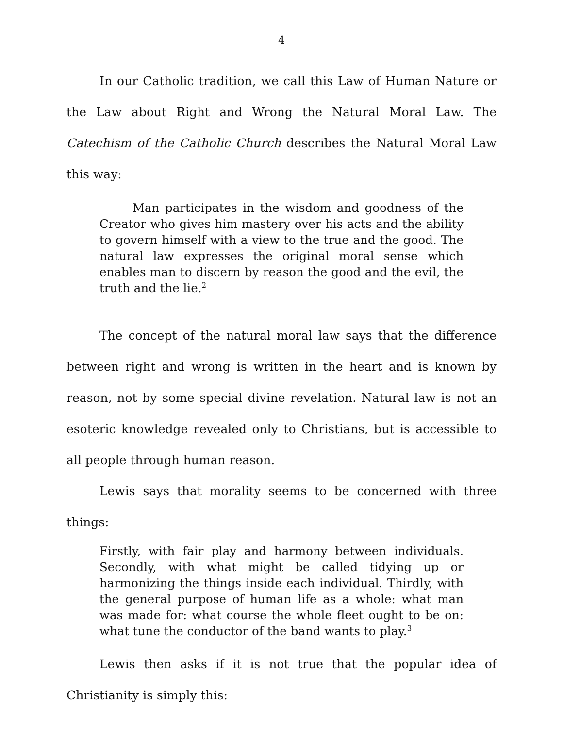4
In our Catholic tradition, we call this Law of Human Nature or the Law about Right and Wrong the Natural Moral Law. The Catechism of the Catholic Church describes the Natural Moral Law this way:
Man participates in the wisdom and goodness of the Creator who gives him mastery over his acts and the ability to govern himself with a view to the true and the good. The natural law expresses the original moral sense which enables man to discern by reason the good and the evil, the truth and the lie.<sup>2</sup>
The concept of the natural moral law says that the difference between right and wrong is written in the heart and is known by reason, not by some special divine revelation. Natural law is not an esoteric knowledge revealed only to Christians, but is accessible to all people through human reason.
Lewis says that morality seems to be concerned with three things:
Firstly, with fair play and harmony between individuals. Secondly, with what might be called tidying up or harmonizing the things inside each individual. Thirdly, with the general purpose of human life as a whole: what man was made for: what course the whole fleet ought to be on: what tune the conductor of the band wants to play.<sup>3</sup>
Lewis then asks if it is not true that the popular idea of Christianity is simply this: